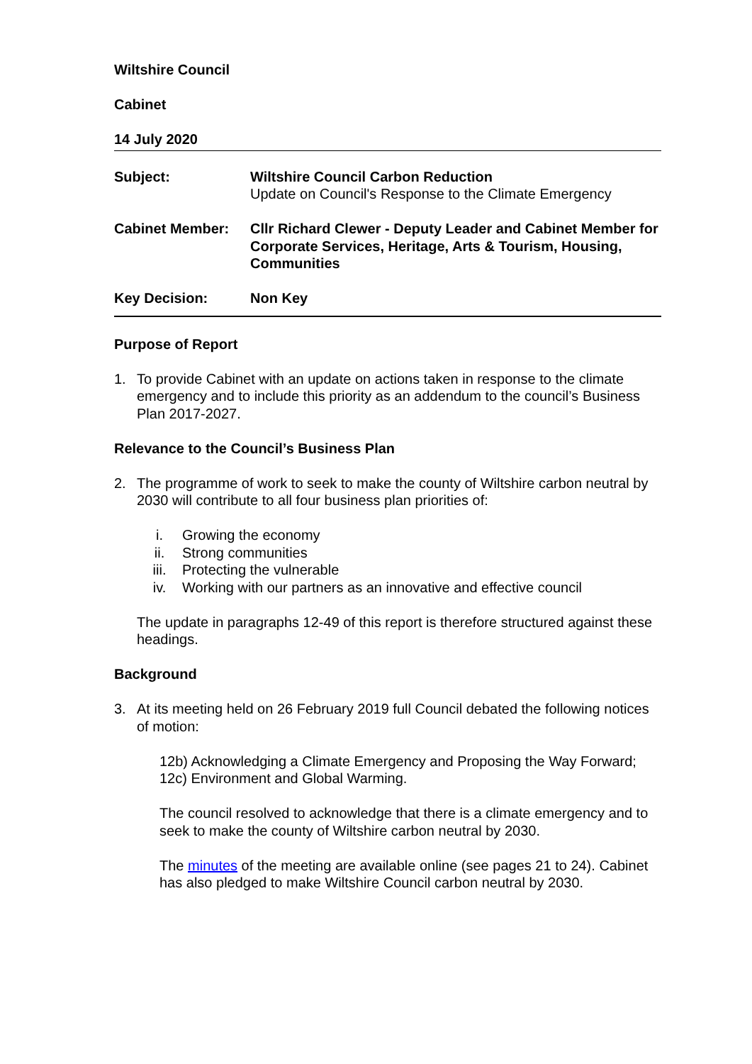Wiltshire Council
Cabinet
14 July 2020
| Subject: | Wiltshire Council Carbon Reduction Update on Council's Response to the Climate Emergency |
| Cabinet Member: | Cllr Richard Clewer - Deputy Leader and Cabinet Member for Corporate Services, Heritage, Arts & Tourism, Housing, Communities |
| Key Decision: | Non Key |
Purpose of Report
1. To provide Cabinet with an update on actions taken in response to the climate emergency and to include this priority as an addendum to the council’s Business Plan 2017-2027.
Relevance to the Council’s Business Plan
2. The programme of work to seek to make the county of Wiltshire carbon neutral by 2030 will contribute to all four business plan priorities of:
i. Growing the economy
ii. Strong communities
iii. Protecting the vulnerable
iv. Working with our partners as an innovative and effective council
The update in paragraphs 12-49 of this report is therefore structured against these headings.
Background
3. At its meeting held on 26 February 2019 full Council debated the following notices of motion:
12b) Acknowledging a Climate Emergency and Proposing the Way Forward;
12c) Environment and Global Warming.
The council resolved to acknowledge that there is a climate emergency and to seek to make the county of Wiltshire carbon neutral by 2030.
The minutes of the meeting are available online (see pages 21 to 24). Cabinet has also pledged to make Wiltshire Council carbon neutral by 2030.